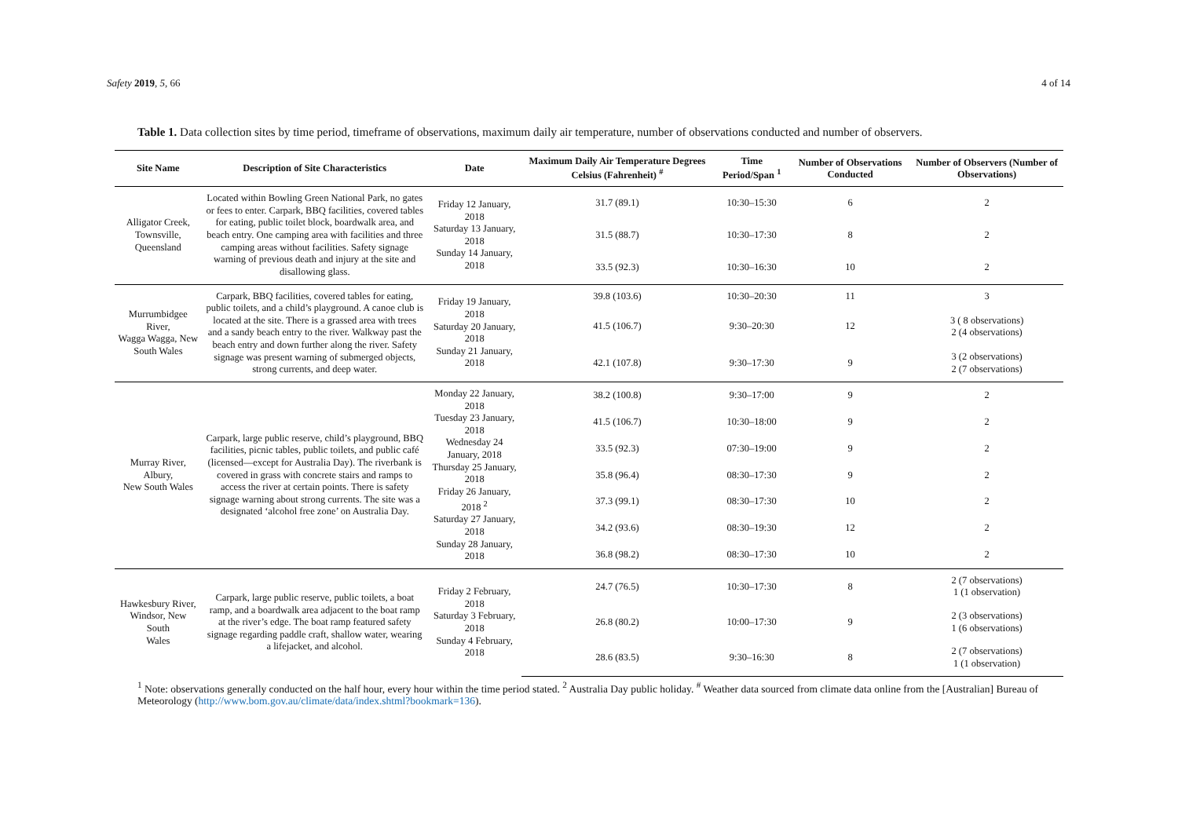Safety 2019, 5, 66 4 of 14
Table 1. Data collection sites by time period, timeframe of observations, maximum daily air temperature, number of observations conducted and number of observers.
| Site Name | Description of Site Characteristics | Date | Maximum Daily Air Temperature Degrees Celsius (Fahrenheit) <sup>#</sup> | Time Period/Span <sup>1</sup> | Number of Observations Conducted | Number of Observers (Number of Observations) |
| --- | --- | --- | --- | --- | --- | --- |
| Alligator Creek, Townsville, Queensland | Located within Bowling Green National Park, no gates or fees to enter. Carpark, BBQ facilities, covered tables for eating, public toilet block, boardwalk area, and beach entry. One camping area with facilities and three camping areas without facilities. Safety signage warning of previous death and injury at the site and disallowing glass. | Friday 12 January, 2018 Saturday 13 January, 2018 Sunday 14 January, 2018 | 31.7 (89.1) | 10:30–15:30 | 6 | 2 |
| | | | 31.5 (88.7) | 10:30–17:30 | 8 | 2 |
| | | | 33.5 (92.3) | 10:30–16:30 | 10 | 2 |
| Murrumbidgee River, Wagga Wagga, New South Wales | Carpark, BBQ facilities, covered tables for eating, public toilets, and a child’s playground. A canoe club is located at the site. There is a grassed area with trees and a sandy beach entry to the river. Walkway past the beach entry and down further along the river. Safety signage was present warning of submerged objects, strong currents, and deep water. | Friday 19 January, 2018 Saturday 20 January, 2018 Sunday 21 January, 2018 | 39.8 (103.6) | 10:30–20:30 | 11 | 3 |
| | | | 41.5 (106.7) | 9:30–20:30 | 12 | 3 ( 8 observations) 2 (4 observations) |
| | | | 42.1 (107.8) | 9:30–17:30 | 9 | 3 (2 observations) 2 (7 observations) |
| Murray River, Albury, New South Wales | Carpark, large public reserve, child’s playground, BBQ facilities, picnic tables, public toilets, and public café (licensed—except for Australia Day). The riverbank is covered in grass with concrete stairs and ramps to access the river at certain points. There is safety signage warning about strong currents. The site was a designated ‘alcohol free zone’ on Australia Day. | Monday 22 January, 2018 Tuesday 23 January, 2018 Wednesday 24 January, 2018 Thursday 25 January, 2018 Friday 26 January, 2018 <sup>2</sup> Saturday 27 January, 2018 Sunday 28 January, 2018 | 38.2 (100.8) | 9:30–17:00 | 9 | 2 |
| | | | 41.5 (106.7) | 10:30–18:00 | 9 | 2 |
| | | | 33.5 (92.3) | 07:30–19:00 | 9 | 2 |
| | | | 35.8 (96.4) | 08:30–17:30 | 9 | 2 |
| | | | 37.3 (99.1) | 08:30–17:30 | 10 | 2 |
| | | | 34.2 (93.6) | 08:30–19:30 | 12 | 2 |
| | | | 36.8 (98.2) | 08:30–17:30 | 10 | 2 |
| Hawkesbury River, Windsor, New South Wales | Carpark, large public reserve, public toilets, a boat ramp, and a boardwalk area adjacent to the boat ramp at the river’s edge. The boat ramp featured safety signage regarding paddle craft, shallow water, wearing a lifejacket, and alcohol. | Friday 2 February, 2018 Saturday 3 February, 2018 Sunday 4 February, 2018 | 24.7 (76.5) | 10:30–17:30 | 8 | 2 (7 observations) 1 (1 observation) |
| | | | 26.8 (80.2) | 10:00–17:30 | 9 | 2 (3 observations) 1 (6 observations) |
| | | | 28.6 (83.5) | 9:30–16:30 | 8 | 2 (7 observations) 1 (1 observation) |
<sup>1</sup> Note: observations generally conducted on the half hour, every hour within the time period stated. <sup>2</sup> Australia Day public holiday. <sup>#</sup> Weather data sourced from climate data online from the [Australian] Bureau of Meteorology (http://www.bom.gov.au/climate/data/index.shtml?bookmark=136).